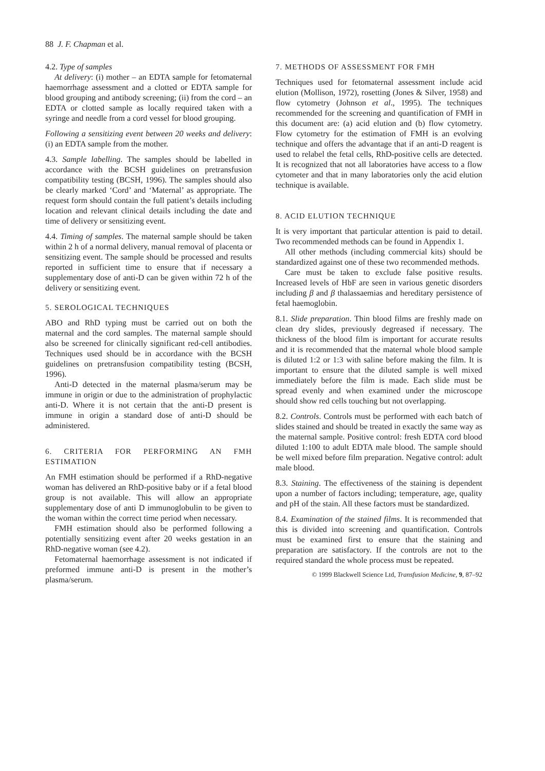88 J. F. Chapman et al.
4.2. Type of samples
At delivery: (i) mother – an EDTA sample for fetomaternal haemorrhage assessment and a clotted or EDTA sample for blood grouping and antibody screening; (ii) from the cord – an EDTA or clotted sample as locally required taken with a syringe and needle from a cord vessel for blood grouping.
Following a sensitizing event between 20 weeks and delivery: (i) an EDTA sample from the mother.
4.3. Sample labelling. The samples should be labelled in accordance with the BCSH guidelines on pretransfusion compatibility testing (BCSH, 1996). The samples should also be clearly marked ‘Cord’ and ‘Maternal’ as appropriate. The request form should contain the full patient’s details including location and relevant clinical details including the date and time of delivery or sensitizing event.
4.4. Timing of samples. The maternal sample should be taken within 2 h of a normal delivery, manual removal of placenta or sensitizing event. The sample should be processed and results reported in sufficient time to ensure that if necessary a supplementary dose of anti-D can be given within 72 h of the delivery or sensitizing event.
5. SEROLOGICAL TECHNIQUES
ABO and RhD typing must be carried out on both the maternal and the cord samples. The maternal sample should also be screened for clinically significant red-cell antibodies. Techniques used should be in accordance with the BCSH guidelines on pretransfusion compatibility testing (BCSH, 1996).
Anti-D detected in the maternal plasma/serum may be immune in origin or due to the administration of prophylactic anti-D. Where it is not certain that the anti-D present is immune in origin a standard dose of anti-D should be administered.
6. CRITERIA FOR PERFORMING AN FMH ESTIMATION
An FMH estimation should be performed if a RhD-negative woman has delivered an RhD-positive baby or if a fetal blood group is not available. This will allow an appropriate supplementary dose of anti D immunoglobulin to be given to the woman within the correct time period when necessary.
FMH estimation should also be performed following a potentially sensitizing event after 20 weeks gestation in an RhD-negative woman (see 4.2).
Fetomaternal haemorrhage assessment is not indicated if preformed immune anti-D is present in the mother’s plasma/serum.
7. METHODS OF ASSESSMENT FOR FMH
Techniques used for fetomaternal assessment include acid elution (Mollison, 1972), rosetting (Jones & Silver, 1958) and flow cytometry (Johnson et al., 1995). The techniques recommended for the screening and quantification of FMH in this document are: (a) acid elution and (b) flow cytometry. Flow cytometry for the estimation of FMH is an evolving technique and offers the advantage that if an anti-D reagent is used to relabel the fetal cells, RhD-positive cells are detected. It is recognized that not all laboratories have access to a flow cytometer and that in many laboratories only the acid elution technique is available.
8. ACID ELUTION TECHNIQUE
It is very important that particular attention is paid to detail. Two recommended methods can be found in Appendix 1.
All other methods (including commercial kits) should be standardized against one of these two recommended methods.
Care must be taken to exclude false positive results. Increased levels of HbF are seen in various genetic disorders including β and β thalassaemias and hereditary persistence of fetal haemoglobin.
8.1. Slide preparation. Thin blood films are freshly made on clean dry slides, previously degreased if necessary. The thickness of the blood film is important for accurate results and it is recommended that the maternal whole blood sample is diluted 1:2 or 1:3 with saline before making the film. It is important to ensure that the diluted sample is well mixed immediately before the film is made. Each slide must be spread evenly and when examined under the microscope should show red cells touching but not overlapping.
8.2. Controls. Controls must be performed with each batch of slides stained and should be treated in exactly the same way as the maternal sample. Positive control: fresh EDTA cord blood diluted 1:100 to adult EDTA male blood. The sample should be well mixed before film preparation. Negative control: adult male blood.
8.3. Staining. The effectiveness of the staining is dependent upon a number of factors including; temperature, age, quality and pH of the stain. All these factors must be standardized.
8.4. Examination of the stained films. It is recommended that this is divided into screening and quantification. Controls must be examined first to ensure that the staining and preparation are satisfactory. If the controls are not to the required standard the whole process must be repeated.
© 1999 Blackwell Science Ltd, Transfusion Medicine, 9, 87–92